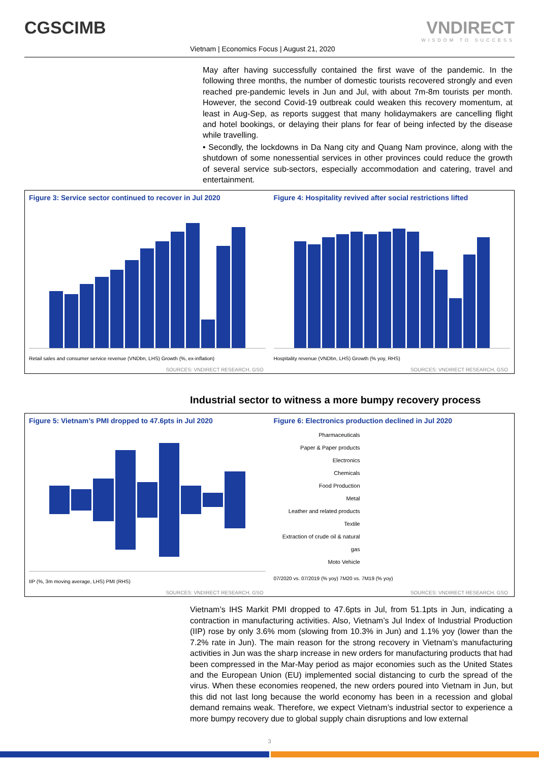CGSCIMB VNDIRECT
WISDOM TO SUCCESS
Vietnam | Economics Focus | August 21, 2020
May after having successfully contained the first wave of the pandemic. In the following three months, the number of domestic tourists recovered strongly and even reached pre-pandemic levels in Jun and Jul, with about 7m-8m tourists per month. However, the second Covid-19 outbreak could weaken this recovery momentum, at least in Aug-Sep, as reports suggest that many holidaymakers are cancelling flight and hotel bookings, or delaying their plans for fear of being infected by the disease while travelling.
• Secondly, the lockdowns in Da Nang city and Quang Nam province, along with the shutdown of some nonessential services in other provinces could reduce the growth of several service sub-sectors, especially accommodation and catering, travel and entertainment.
Figure 3: Service sector continued to recover in Jul 2020
Retail sales and consumer service revenue (VNDbn, LHS) Growth (%, ex-inflation)
SOURCES: VNDIRECT RESEARCH, GSO
Figure 4: Hospitality revived after social restrictions lifted
Hospitality revenue (VNDbn, LHS) Growth (% yoy, RHS)
SOURCES: VNDIRECT RESEARCH, GSO
Industrial sector to witness a more bumpy recovery process
Figure 5: Vietnam’s PMI dropped to 47.6pts in Jul 2020
IIP (%, 3m moving average, LHS) PMI (RHS)
SOURCES: VNDIRECT RESEARCH, GSO
Figure 6: Electronics production declined in Jul 2020
Pharmaceuticals
Paper & Paper products
Electronics
Chemicals
Food Production
Metal
Leather and related products
Textile
Extraction of crude oil & natural gas
Moto Vehicle
07/2020 vs. 07/2019 (% yoy) 7M20 vs. 7M19 (% yoy)
SOURCES: VNDIRECT RESEARCH, GSO
Vietnam’s IHS Markit PMI dropped to 47.6pts in Jul, from 51.1pts in Jun, indicating a contraction in manufacturing activities. Also, Vietnam’s Jul Index of Industrial Production (IIP) rose by only 3.6% mom (slowing from 10.3% in Jun) and 1.1% yoy (lower than the 7.2% rate in Jun). The main reason for the strong recovery in Vietnam’s manufacturing activities in Jun was the sharp increase in new orders for manufacturing products that had been compressed in the Mar-May period as major economies such as the United States and the European Union (EU) implemented social distancing to curb the spread of the virus. When these economies reopened, the new orders poured into Vietnam in Jun, but this did not last long because the world economy has been in a recession and global demand remains weak. Therefore, we expect Vietnam’s industrial sector to experience a more bumpy recovery due to global supply chain disruptions and low external
3